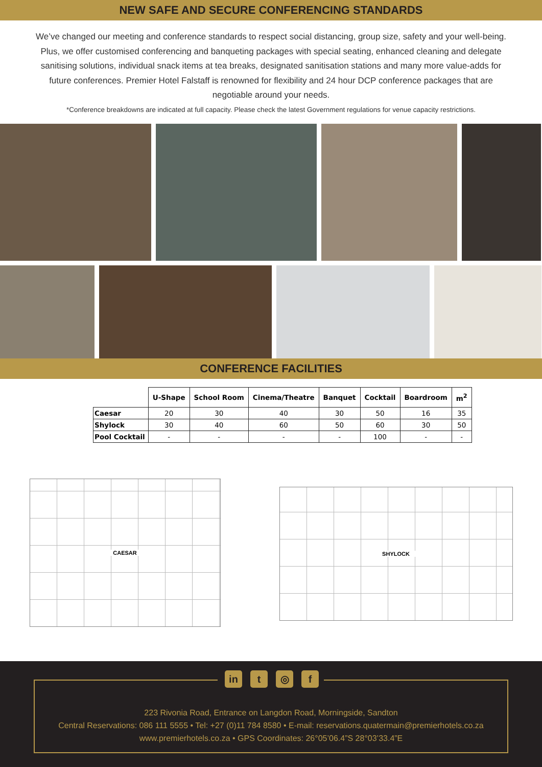NEW SAFE AND SECURE CONFERENCING STANDARDS
We’ve changed our meeting and conference standards to respect social distancing, group size, safety and your well-being. Plus, we offer customised conferencing and banqueting packages with special seating, enhanced cleaning and delegate sanitising solutions, individual snack items at tea breaks, designated sanitisation stations and many more value-adds for future conferences. Premier Hotel Falstaff is renowned for flexibility and 24 hour DCP conference packages that are negotiable around your needs.
*Conference breakdowns are indicated at full capacity. Please check the latest Government regulations for venue capacity restrictions.
CONFERENCE FACILITIES
| | U-Shape | School Room | Cinema/Theatre | Banquet | Cocktail | Boardroom | m<sup>2</sup> |
| --- | --- | --- | --- | --- | --- | --- | --- |
| Caesar | 20 | 30 | 40 | 30 | 50 | 16 | 35 |
| Shylock | 30 | 40 | 60 | 50 | 60 | 30 | 50 |
| Pool Cocktail | - | - | - | - | 100 | - | - |
CAESAR
SHYLOCK
in t ◎ f
223 Rivonia Road, Entrance on Langdon Road, Morningside, Sandton
Central Reservations: 086 111 5555 • Tel: +27 (0)11 784 8580 • E-mail: reservations.quatermain@premierhotels.co.za
www.premierhotels.co.za • GPS Coordinates: 26°05’06.4”S 28°03’33.4”E